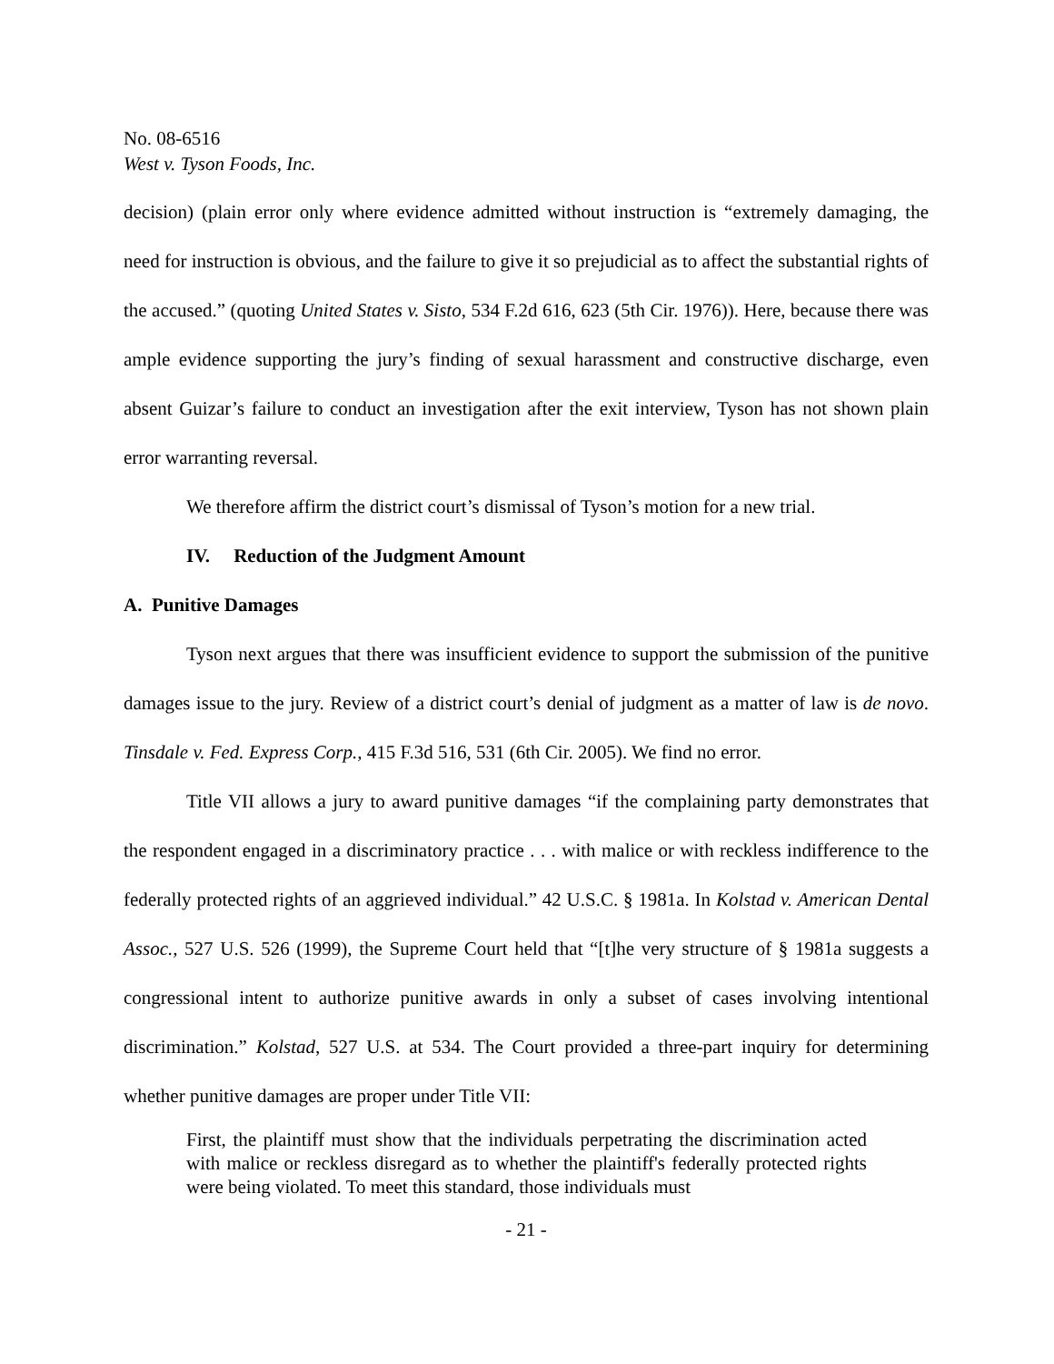No. 08-6516
West v. Tyson Foods, Inc.
decision) (plain error only where evidence admitted without instruction is “extremely damaging, the need for instruction is obvious, and the failure to give it so prejudicial as to affect the substantial rights of the accused.” (quoting United States v. Sisto, 534 F.2d 616, 623 (5th Cir. 1976)). Here, because there was ample evidence supporting the jury’s finding of sexual harassment and constructive discharge, even absent Guizar’s failure to conduct an investigation after the exit interview, Tyson has not shown plain error warranting reversal.
We therefore affirm the district court’s dismissal of Tyson’s motion for a new trial.
IV. Reduction of the Judgment Amount
A. Punitive Damages
Tyson next argues that there was insufficient evidence to support the submission of the punitive damages issue to the jury. Review of a district court’s denial of judgment as a matter of law is de novo. Tinsdale v. Fed. Express Corp., 415 F.3d 516, 531 (6th Cir. 2005). We find no error.
Title VII allows a jury to award punitive damages “if the complaining party demonstrates that the respondent engaged in a discriminatory practice . . . with malice or with reckless indifference to the federally protected rights of an aggrieved individual.” 42 U.S.C. § 1981a. In Kolstad v. American Dental Assoc., 527 U.S. 526 (1999), the Supreme Court held that “[t]he very structure of § 1981a suggests a congressional intent to authorize punitive awards in only a subset of cases involving intentional discrimination.” Kolstad, 527 U.S. at 534. The Court provided a three-part inquiry for determining whether punitive damages are proper under Title VII:
First, the plaintiff must show that the individuals perpetrating the discrimination acted with malice or reckless disregard as to whether the plaintiff's federally protected rights were being violated. To meet this standard, those individuals must
- 21 -